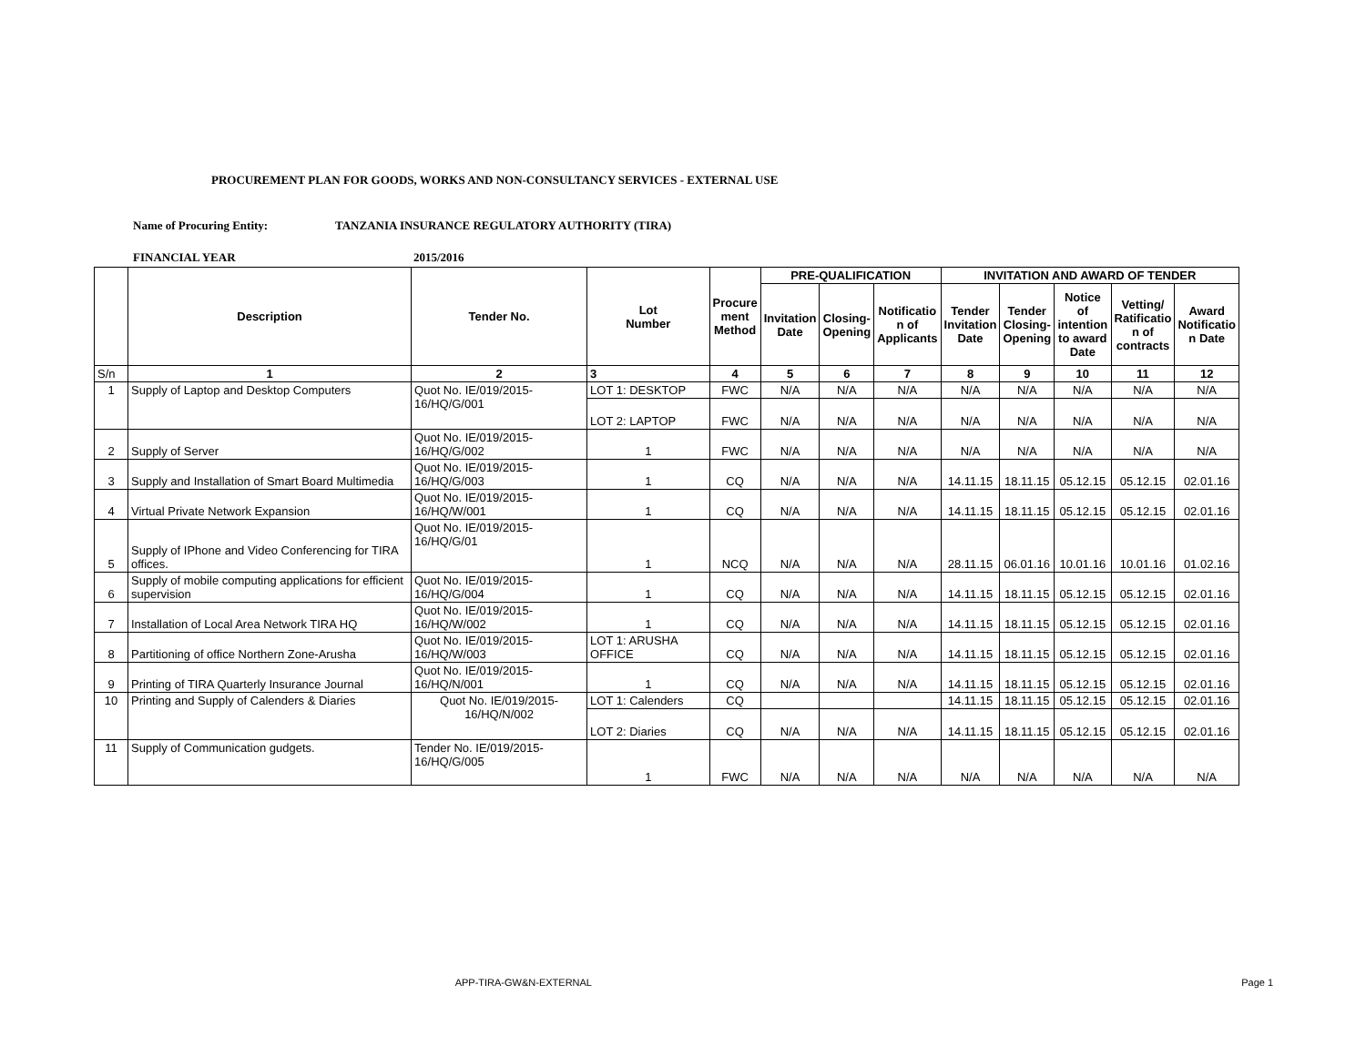PROCUREMENT PLAN FOR GOODS, WORKS AND NON-CONSULTANCY SERVICES - EXTERNAL USE
Name of Procuring Entity: TANZANIA INSURANCE REGULATORY AUTHORITY (TIRA)
FINANCIAL YEAR 2015/2016
| | Description | Tender No. | Lot Number | Procure ment Method | PRE-QUALIFICATION | | | INVITATION AND AWARD OF TENDER | | | | |
| --- | --- | --- | --- | --- | --- | --- | --- | --- | --- | --- | --- | --- |
| | | | | | Invitation Date | Closing- Opening | Notificatio n of Applicants | Tender Invitation Date | Tender Closing- Opening | Notice of intention to award Date | Vetting/ Ratificatio n of contracts | Award Notificatio n Date |
| S/n | 1 | 2 | 3 | 4 | 5 | 6 | 7 | 8 | 9 | 10 | 11 | 12 |
| 1 | Supply of Laptop and Desktop Computers | Quot No. IE/019/2015-16/HQ/G/001 | LOT 1: DESKTOP | FWC | N/A | N/A | N/A | N/A | N/A | N/A | N/A | N/A |
| | | | LOT 2: LAPTOP | FWC | N/A | N/A | N/A | N/A | N/A | N/A | N/A | N/A |
| 2 | Supply of Server | Quot No. IE/019/2015-16/HQ/G/002 | 1 | FWC | N/A | N/A | N/A | N/A | N/A | N/A | N/A | N/A |
| 3 | Supply and Installation of Smart Board Multimedia | Quot No. IE/019/2015-16/HQ/G/003 | 1 | CQ | N/A | N/A | N/A | 14.11.15 | 18.11.15 | 05.12.15 | 05.12.15 | 02.01.16 |
| 4 | Virtual Private Network Expansion | Quot No. IE/019/2015-16/HQ/W/001 | 1 | CQ | N/A | N/A | N/A | 14.11.15 | 18.11.15 | 05.12.15 | 05.12.15 | 02.01.16 |
| 5 | Supply of IPhone and Video Conferencing for TIRA offices. | Quot No. IE/019/2015-16/HQ/G/01 | 1 | NCQ | N/A | N/A | N/A | 28.11.15 | 06.01.16 | 10.01.16 | 10.01.16 | 01.02.16 |
| 6 | Supply of mobile computing applications for efficient supervision | Quot No. IE/019/2015-16/HQ/G/004 | 1 | CQ | N/A | N/A | N/A | 14.11.15 | 18.11.15 | 05.12.15 | 05.12.15 | 02.01.16 |
| 7 | Installation of Local Area Network TIRA HQ | Quot No. IE/019/2015-16/HQ/W/002 | 1 | CQ | N/A | N/A | N/A | 14.11.15 | 18.11.15 | 05.12.15 | 05.12.15 | 02.01.16 |
| 8 | Partitioning of office Northern Zone-Arusha | Quot No. IE/019/2015-16/HQ/W/003 | LOT 1: ARUSHA OFFICE | CQ | N/A | N/A | N/A | 14.11.15 | 18.11.15 | 05.12.15 | 05.12.15 | 02.01.16 |
| 9 | Printing of TIRA Quarterly Insurance Journal | Quot No. IE/019/2015-16/HQ/N/001 | 1 | CQ | N/A | N/A | N/A | 14.11.15 | 18.11.15 | 05.12.15 | 05.12.15 | 02.01.16 |
| 10 | Printing and Supply of Calenders & Diaries | Quot No. IE/019/2015-16/HQ/N/002 | LOT 1: Calenders | CQ | | | | 14.11.15 | 18.11.15 | 05.12.15 | 05.12.15 | 02.01.16 |
| | | | LOT 2: Diaries | CQ | N/A | N/A | N/A | 14.11.15 | 18.11.15 | 05.12.15 | 05.12.15 | 02.01.16 |
| 11 | Supply of Communication gudgets. | Tender No. IE/019/2015-16/HQ/G/005 | 1 | FWC | N/A | N/A | N/A | N/A | N/A | N/A | N/A | N/A |
APP-TIRA-GW&N-EXTERNAL Page 1